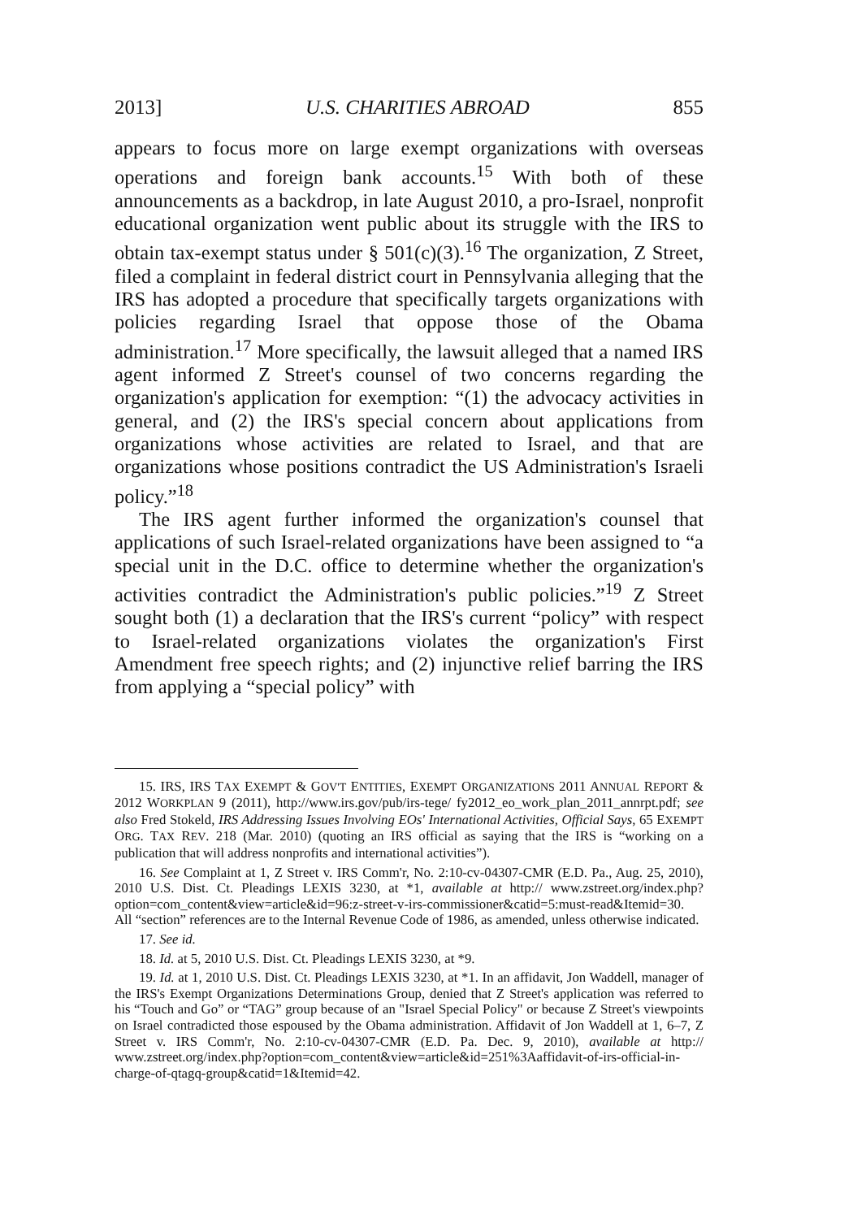2013] U.S. CHARITIES ABROAD 855
appears to focus more on large exempt organizations with overseas operations and foreign bank accounts.<sup>15</sup> With both of these announcements as a backdrop, in late August 2010, a pro-Israel, nonprofit educational organization went public about its struggle with the IRS to obtain tax-exempt status under § 501(c)(3).<sup>16</sup> The organization, Z Street, filed a complaint in federal district court in Pennsylvania alleging that the IRS has adopted a procedure that specifically targets organizations with policies regarding Israel that oppose those of the Obama administration.<sup>17</sup> More specifically, the lawsuit alleged that a named IRS agent informed Z Street's counsel of two concerns regarding the organization's application for exemption: “(1) the advocacy activities in general, and (2) the IRS's special concern about applications from organizations whose activities are related to Israel, and that are organizations whose positions contradict the US Administration's Israeli policy.”<sup>18</sup>
The IRS agent further informed the organization's counsel that applications of such Israel-related organizations have been assigned to “a special unit in the D.C. office to determine whether the organization's activities contradict the Administration's public policies.”<sup>19</sup> Z Street sought both (1) a declaration that the IRS's current “policy” with respect to Israel-related organizations violates the organization's First Amendment free speech rights; and (2) injunctive relief barring the IRS from applying a “special policy” with
15. IRS, IRS TAX EXEMPT & GOV'T ENTITIES, EXEMPT ORGANIZATIONS 2011 ANNUAL REPORT & 2012 WORKPLAN 9 (2011), http://www.irs.gov/pub/irs-tege/ fy2012_eo_work_plan_2011_annrpt.pdf; see also Fred Stokeld, IRS Addressing Issues Involving EOs' International Activities, Official Says, 65 EXEMPT ORG. TAX REV. 218 (Mar. 2010) (quoting an IRS official as saying that the IRS is “working on a publication that will address nonprofits and international activities”).
16. See Complaint at 1, Z Street v. IRS Comm'r, No. 2:10-cv-04307-CMR (E.D. Pa., Aug. 25, 2010), 2010 U.S. Dist. Ct. Pleadings LEXIS 3230, at *1, available at http:// www.zstreet.org/index.php?option=com_content&view=article&id=96:z-street-v-irs-commissioner&catid=5:must-read&Itemid=30. All “section” references are to the Internal Revenue Code of 1986, as amended, unless otherwise indicated.
17. See id.
18. Id. at 5, 2010 U.S. Dist. Ct. Pleadings LEXIS 3230, at *9.
19. Id. at 1, 2010 U.S. Dist. Ct. Pleadings LEXIS 3230, at *1. In an affidavit, Jon Waddell, manager of the IRS's Exempt Organizations Determinations Group, denied that Z Street's application was referred to his “Touch and Go” or “TAG” group because of an "Israel Special Policy" or because Z Street's viewpoints on Israel contradicted those espoused by the Obama administration. Affidavit of Jon Waddell at 1, 6–7, Z Street v. IRS Comm'r, No. 2:10-cv-04307-CMR (E.D. Pa. Dec. 9, 2010), available at http:// www.zstreet.org/index.php?option=com_content&view=article&id=251%3Aaffidavit-of-irs-official-in-charge-of-qtagq-group&catid=1&Itemid=42.